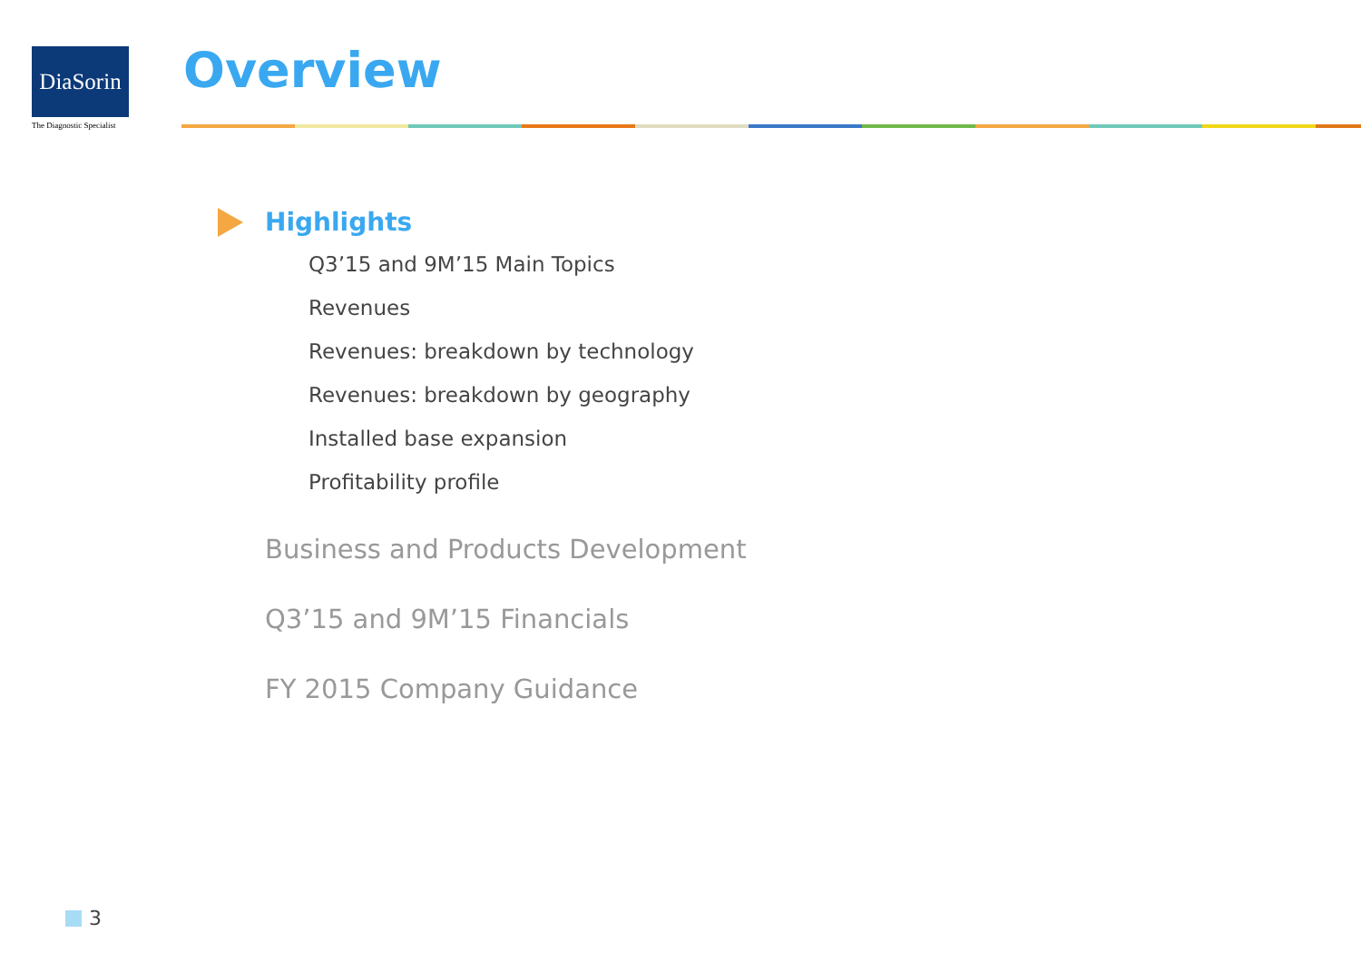DiaSorin
The Diagnostic Specialist
Overview
Highlights
Q3’15 and 9M’15 Main Topics
Revenues
Revenues: breakdown by technology
Revenues: breakdown by geography
Installed base expansion
Profitability profile
Business and Products Development
Q3’15 and 9M’15 Financials
FY 2015 Company Guidance
3